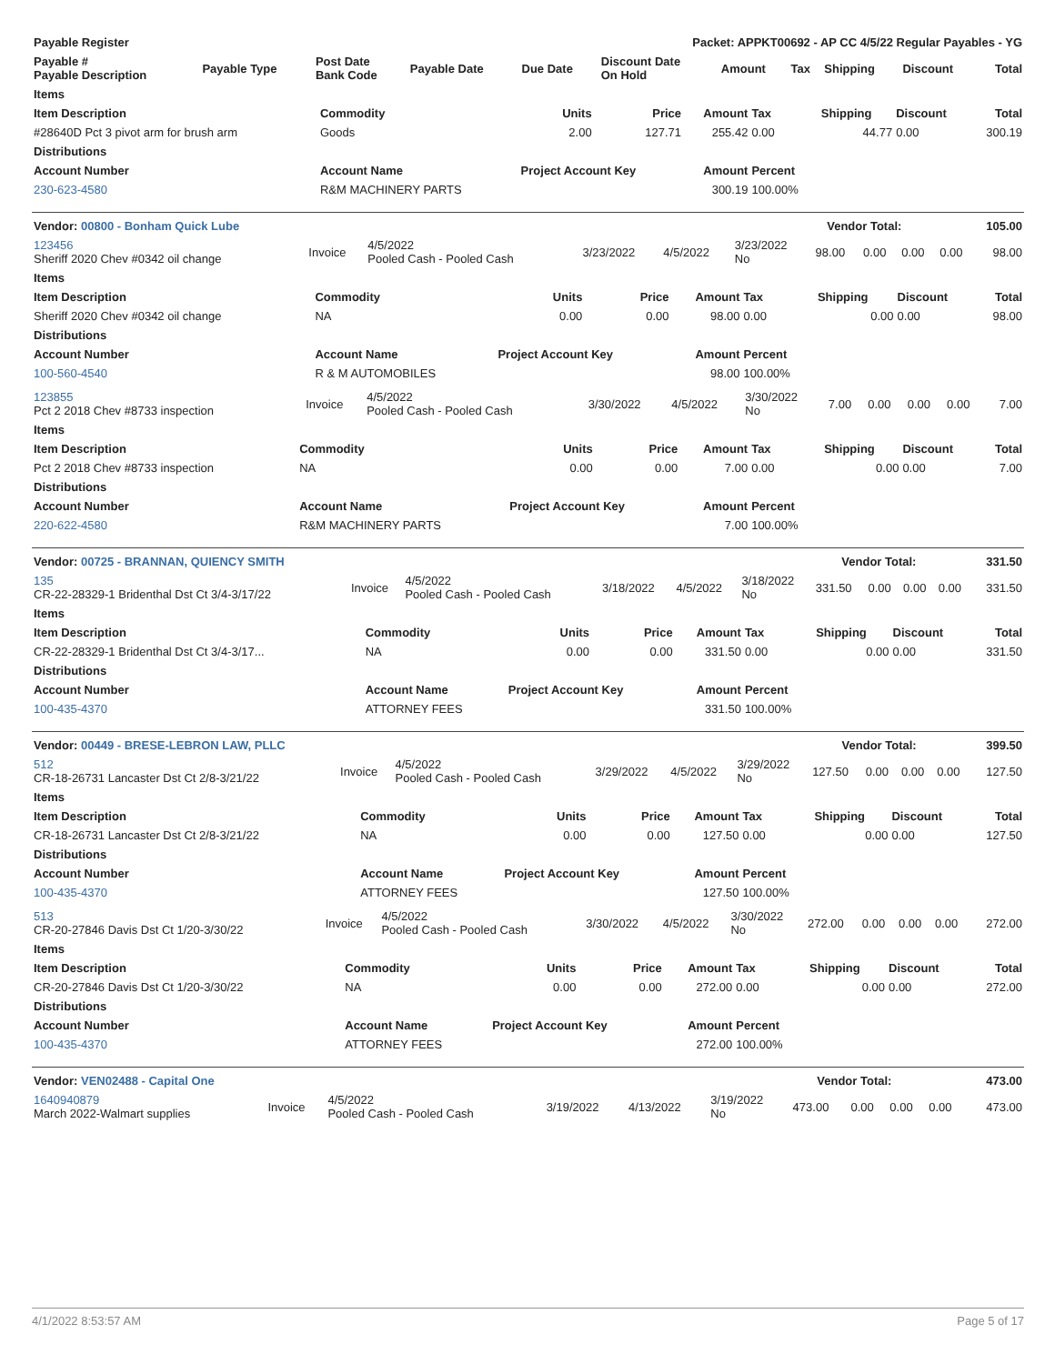| Payable Register | Packet: APPKT00692 - AP CC 4/5/22 Regular Payables - YG | | | | | | | | | |
| --- | --- | --- | --- | --- | --- | --- | --- | --- | --- | --- |
| Payable # Payable Description | Payable Type | Post Date Bank Code | Payable Date | Due Date | Discount Date On Hold | Amount | Tax | Shipping | Discount | Total |
| Items | | | | | | | | |
| --- | --- | --- | --- | --- | --- | --- | --- | --- |
| Item Description | Commodity | Units | Price | Amount | Tax | Shipping | Discount | Total |
| #28640D Pct 3 pivot arm for brush arm | Goods | 2.00 | 127.71 | 255.42 | 0.00 | 44.77 | 0.00 | 300.19 |
| Distributions | | | | | | | | |
| Account Number | Account Name | Project Account Key | | Amount | Percent | | | |
| 230-623-4580 | R&M MACHINERY PARTS | | | 300.19 | 100.00% | | | |
| Vendor: 00800 - Bonham Quick Lube | Vendor Total: | 105.00 |
| --- | --- | --- |
| 123456 Sheriff 2020 Chev #0342 oil change | Invoice | 4/5/2022 Pooled Cash - Pooled Cash | 3/23/2022 | 4/5/2022 | 3/23/2022 No | 98.00 | 0.00 | 0.00 | 0.00 | 98.00 |
| Items | | | | | | | | |
| --- | --- | --- | --- | --- | --- | --- | --- | --- |
| Item Description | Commodity | Units | Price | Amount | Tax | Shipping | Discount | Total |
| Sheriff 2020 Chev #0342 oil change | NA | 0.00 | 0.00 | 98.00 | 0.00 | 0.00 | 0.00 | 98.00 |
| Distributions | | | | | | | | |
| Account Number | Account Name | Project Account Key | | Amount | Percent | | | |
| 100-560-4540 | R & M AUTOMOBILES | | | 98.00 | 100.00% | | | |
| 123855 Pct 2 2018 Chev #8733 inspection | Invoice | 4/5/2022 Pooled Cash - Pooled Cash | 3/30/2022 | 4/5/2022 | 3/30/2022 No | 7.00 | 0.00 | 0.00 | 0.00 | 7.00 |
| Items | | | | | | | | |
| --- | --- | --- | --- | --- | --- | --- | --- | --- |
| Item Description | Commodity | Units | Price | Amount | Tax | Shipping | Discount | Total |
| Pct 2 2018 Chev #8733 inspection | NA | 0.00 | 0.00 | 7.00 | 0.00 | 0.00 | 0.00 | 7.00 |
| Distributions | | | | | | | | |
| Account Number | Account Name | Project Account Key | | Amount | Percent | | | |
| 220-622-4580 | R&M MACHINERY PARTS | | | 7.00 | 100.00% | | | |
| Vendor: 00725 - BRANNAN, QUIENCY SMITH | Vendor Total: | 331.50 |
| --- | --- | --- |
| 135 CR-22-28329-1 Bridenthal Dst Ct 3/4-3/17/22 | Invoice | 4/5/2022 Pooled Cash - Pooled Cash | 3/18/2022 | 4/5/2022 | 3/18/2022 No | 331.50 | 0.00 | 0.00 | 0.00 | 331.50 |
| Items | | | | | | | | |
| --- | --- | --- | --- | --- | --- | --- | --- | --- |
| Item Description | Commodity | Units | Price | Amount | Tax | Shipping | Discount | Total |
| CR-22-28329-1 Bridenthal Dst Ct 3/4-3/17... | NA | 0.00 | 0.00 | 331.50 | 0.00 | 0.00 | 0.00 | 331.50 |
| Distributions | | | | | | | | |
| Account Number | Account Name | Project Account Key | | Amount | Percent | | | |
| 100-435-4370 | ATTORNEY FEES | | | 331.50 | 100.00% | | | |
| Vendor: 00449 - BRESE-LEBRON LAW, PLLC | Vendor Total: | 399.50 |
| --- | --- | --- |
| 512 CR-18-26731 Lancaster Dst Ct 2/8-3/21/22 | Invoice | 4/5/2022 Pooled Cash - Pooled Cash | 3/29/2022 | 4/5/2022 | 3/29/2022 No | 127.50 | 0.00 | 0.00 | 0.00 | 127.50 |
| Items | | | | | | | | |
| --- | --- | --- | --- | --- | --- | --- | --- | --- |
| Item Description | Commodity | Units | Price | Amount | Tax | Shipping | Discount | Total |
| CR-18-26731 Lancaster Dst Ct 2/8-3/21/22 | NA | 0.00 | 0.00 | 127.50 | 0.00 | 0.00 | 0.00 | 127.50 |
| Distributions | | | | | | | | |
| Account Number | Account Name | Project Account Key | | Amount | Percent | | | |
| 100-435-4370 | ATTORNEY FEES | | | 127.50 | 100.00% | | | |
| 513 CR-20-27846 Davis Dst Ct 1/20-3/30/22 | Invoice | 4/5/2022 Pooled Cash - Pooled Cash | 3/30/2022 | 4/5/2022 | 3/30/2022 No | 272.00 | 0.00 | 0.00 | 0.00 | 272.00 |
| Items | | | | | | | | |
| --- | --- | --- | --- | --- | --- | --- | --- | --- |
| Item Description | Commodity | Units | Price | Amount | Tax | Shipping | Discount | Total |
| CR-20-27846 Davis Dst Ct 1/20-3/30/22 | NA | 0.00 | 0.00 | 272.00 | 0.00 | 0.00 | 0.00 | 272.00 |
| Distributions | | | | | | | | |
| Account Number | Account Name | Project Account Key | | Amount | Percent | | | |
| 100-435-4370 | ATTORNEY FEES | | | 272.00 | 100.00% | | | |
| Vendor: VEN02488 - Capital One | Vendor Total: | 473.00 |
| --- | --- | --- |
| 1640940879 March 2022-Walmart supplies | Invoice | 4/5/2022 Pooled Cash - Pooled Cash | 3/19/2022 | 4/13/2022 | 3/19/2022 No | 473.00 | 0.00 | 0.00 | 0.00 | 473.00 |
4/1/2022 8:53:57 AM Page 5 of 17